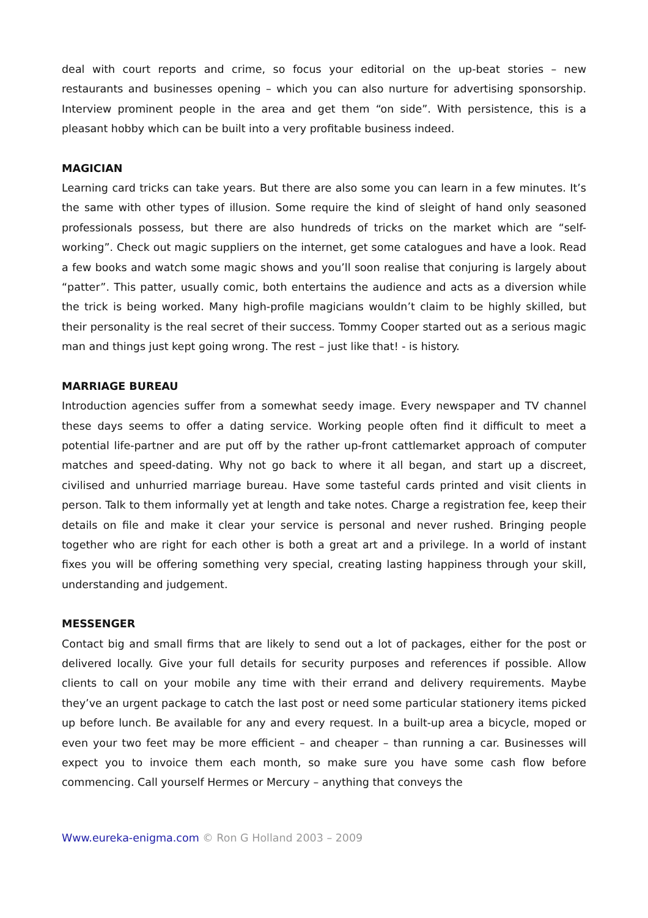deal with court reports and crime, so focus your editorial on the up-beat stories – new restaurants and businesses opening – which you can also nurture for advertising sponsorship. Interview prominent people in the area and get them “on side”. With persistence, this is a pleasant hobby which can be built into a very profitable business indeed.
MAGICIAN
Learning card tricks can take years. But there are also some you can learn in a few minutes. It’s the same with other types of illusion. Some require the kind of sleight of hand only seasoned professionals possess, but there are also hundreds of tricks on the market which are “self-working”. Check out magic suppliers on the internet, get some catalogues and have a look. Read a few books and watch some magic shows and you’ll soon realise that conjuring is largely about “patter”. This patter, usually comic, both entertains the audience and acts as a diversion while the trick is being worked. Many high-profile magicians wouldn’t claim to be highly skilled, but their personality is the real secret of their success. Tommy Cooper started out as a serious magic man and things just kept going wrong. The rest – just like that! - is history.
MARRIAGE BUREAU
Introduction agencies suffer from a somewhat seedy image. Every newspaper and TV channel these days seems to offer a dating service. Working people often find it difficult to meet a potential life-partner and are put off by the rather up-front cattlemarket approach of computer matches and speed-dating. Why not go back to where it all began, and start up a discreet, civilised and unhurried marriage bureau. Have some tasteful cards printed and visit clients in person. Talk to them informally yet at length and take notes. Charge a registration fee, keep their details on file and make it clear your service is personal and never rushed. Bringing people together who are right for each other is both a great art and a privilege. In a world of instant fixes you will be offering something very special, creating lasting happiness through your skill, understanding and judgement.
MESSENGER
Contact big and small firms that are likely to send out a lot of packages, either for the post or delivered locally. Give your full details for security purposes and references if possible. Allow clients to call on your mobile any time with their errand and delivery requirements. Maybe they’ve an urgent package to catch the last post or need some particular stationery items picked up before lunch. Be available for any and every request. In a built-up area a bicycle, moped or even your two feet may be more efficient – and cheaper – than running a car. Businesses will expect you to invoice them each month, so make sure you have some cash flow before commencing. Call yourself Hermes or Mercury – anything that conveys the
Www.eureka-enigma.com © Ron G Holland 2003 – 2009